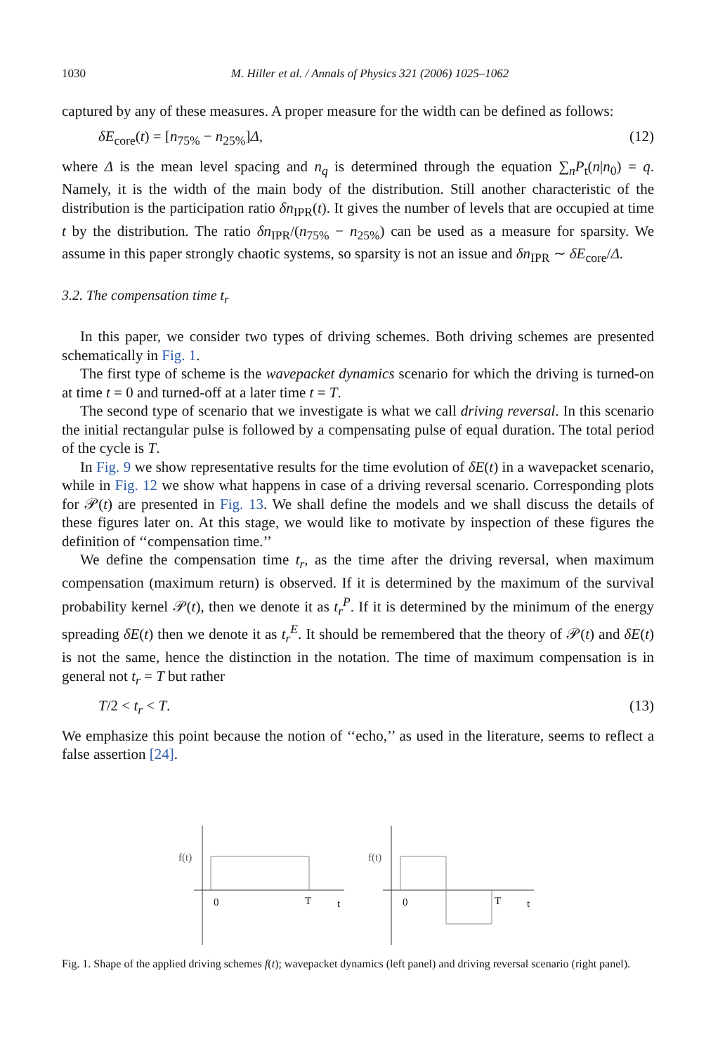1030 M. Hiller et al. / Annals of Physics 321 (2006) 1025–1062
captured by any of these measures. A proper measure for the width can be defined as follows:
δE<sub>core</sub>(t) = [n<sub>75%</sub> − n<sub>25%</sub>]Δ, (12)
where Δ is the mean level spacing and n<sub>q</sub> is determined through the equation ∑<sub>n</sub>P<sub>t</sub>(n|n<sub>0</sub>) = q. Namely, it is the width of the main body of the distribution. Still another characteristic of the distribution is the participation ratio δn<sub>IPR</sub>(t). It gives the number of levels that are occupied at time t by the distribution. The ratio δn<sub>IPR</sub>/(n<sub>75%</sub> − n<sub>25%</sub>) can be used as a measure for sparsity. We assume in this paper strongly chaotic systems, so sparsity is not an issue and δn<sub>IPR</sub> ∼ δE<sub>core</sub>/Δ.
3.2. The compensation time t<sub>r</sub>
In this paper, we consider two types of driving schemes. Both driving schemes are presented schematically in Fig. 1.
The first type of scheme is the wavepacket dynamics scenario for which the driving is turned-on at time t = 0 and turned-off at a later time t = T.
The second type of scenario that we investigate is what we call driving reversal. In this scenario the initial rectangular pulse is followed by a compensating pulse of equal duration. The total period of the cycle is T.
In Fig. 9 we show representative results for the time evolution of δE(t) in a wavepacket scenario, while in Fig. 12 we show what happens in case of a driving reversal scenario. Corresponding plots for 𝒫(t) are presented in Fig. 13. We shall define the models and we shall discuss the details of these figures later on. At this stage, we would like to motivate by inspection of these figures the definition of ‘‘compensation time.’’
We define the compensation time t<sub>r</sub>, as the time after the driving reversal, when maximum compensation (maximum return) is observed. If it is determined by the maximum of the survival probability kernel 𝒫(t), then we denote it as t<sub>r</sub><sup>P</sup>. If it is determined by the minimum of the energy spreading δE(t) then we denote it as t<sub>r</sub><sup>E</sup>. It should be remembered that the theory of 𝒫(t) and δE(t) is not the same, hence the distinction in the notation. The time of maximum compensation is in general not t<sub>r</sub> = T but rather
T/2 < t<sub>r</sub> < T. (13)
We emphasize this point because the notion of ‘‘echo,’’ as used in the literature, seems to reflect a false assertion [24].
f(t)
0
T
t
f(t)
0
T
t
Fig. 1. Shape of the applied driving schemes f(t); wavepacket dynamics (left panel) and driving reversal scenario (right panel).